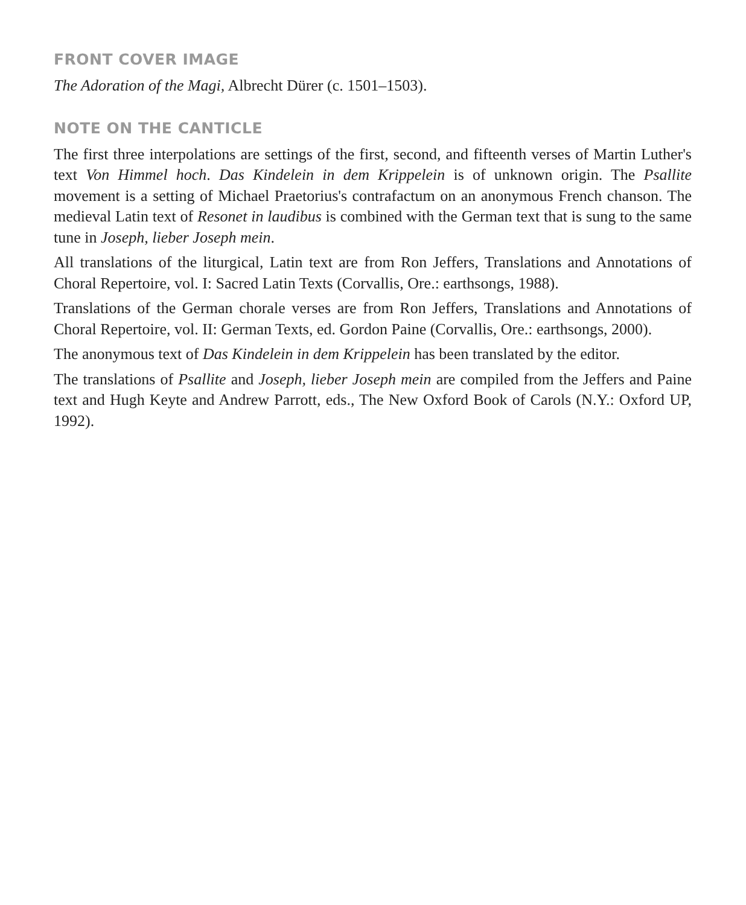FRONT COVER IMAGE
The Adoration of the Magi, Albrecht Dürer (c. 1501–1503).
NOTE ON THE CANTICLE
The first three interpolations are settings of the first, second, and fifteenth verses of Martin Luther's text Von Himmel hoch. Das Kindelein in dem Krippelein is of unknown origin. The Psallite movement is a setting of Michael Praetorius's contrafactum on an anonymous French chanson. The medieval Latin text of Resonet in laudibus is combined with the German text that is sung to the same tune in Joseph, lieber Joseph mein.
All translations of the liturgical, Latin text are from Ron Jeffers, Translations and Annotations of Choral Repertoire, vol. I: Sacred Latin Texts (Corvallis, Ore.: earthsongs, 1988).
Translations of the German chorale verses are from Ron Jeffers, Translations and Annotations of Choral Repertoire, vol. II: German Texts, ed. Gordon Paine (Corvallis, Ore.: earthsongs, 2000).
The anonymous text of Das Kindelein in dem Krippelein has been translated by the editor.
The translations of Psallite and Joseph, lieber Joseph mein are compiled from the Jeffers and Paine text and Hugh Keyte and Andrew Parrott, eds., The New Oxford Book of Carols (N.Y.: Oxford UP, 1992).